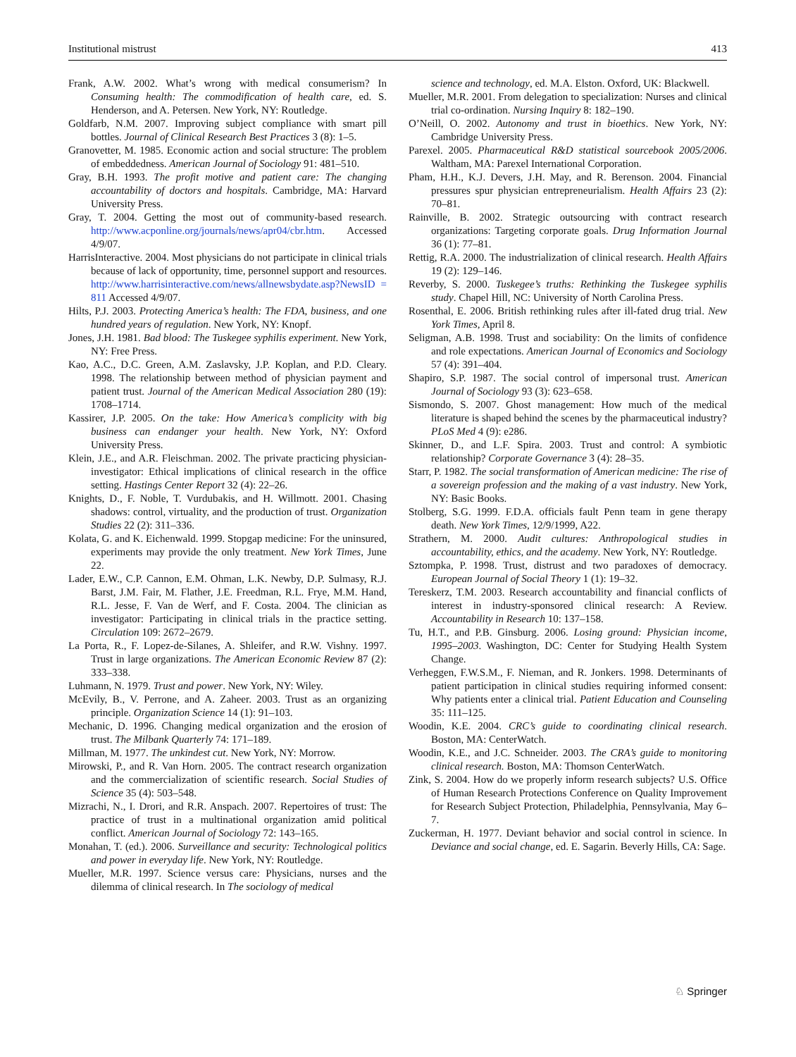Institutional mistrust 413
Frank, A.W. 2002. What’s wrong with medical consumerism? In Consuming health: The commodification of health care, ed. S. Henderson, and A. Petersen. New York, NY: Routledge.
Goldfarb, N.M. 2007. Improving subject compliance with smart pill bottles. Journal of Clinical Research Best Practices 3 (8): 1–5.
Granovetter, M. 1985. Economic action and social structure: The problem of embeddedness. American Journal of Sociology 91: 481–510.
Gray, B.H. 1993. The profit motive and patient care: The changing accountability of doctors and hospitals. Cambridge, MA: Harvard University Press.
Gray, T. 2004. Getting the most out of community-based research. http://www.acponline.org/journals/news/apr04/cbr.htm. Accessed 4/9/07.
HarrisInteractive. 2004. Most physicians do not participate in clinical trials because of lack of opportunity, time, personnel support and resources. http://www.harrisinteractive.com/news/allnewsbydate.asp?NewsID = 811 Accessed 4/9/07.
Hilts, P.J. 2003. Protecting America’s health: The FDA, business, and one hundred years of regulation. New York, NY: Knopf.
Jones, J.H. 1981. Bad blood: The Tuskegee syphilis experiment. New York, NY: Free Press.
Kao, A.C., D.C. Green, A.M. Zaslavsky, J.P. Koplan, and P.D. Cleary. 1998. The relationship between method of physician payment and patient trust. Journal of the American Medical Association 280 (19): 1708–1714.
Kassirer, J.P. 2005. On the take: How America’s complicity with big business can endanger your health. New York, NY: Oxford University Press.
Klein, J.E., and A.R. Fleischman. 2002. The private practicing physician-investigator: Ethical implications of clinical research in the office setting. Hastings Center Report 32 (4): 22–26.
Knights, D., F. Noble, T. Vurdubakis, and H. Willmott. 2001. Chasing shadows: control, virtuality, and the production of trust. Organization Studies 22 (2): 311–336.
Kolata, G. and K. Eichenwald. 1999. Stopgap medicine: For the uninsured, experiments may provide the only treatment. New York Times, June 22.
Lader, E.W., C.P. Cannon, E.M. Ohman, L.K. Newby, D.P. Sulmasy, R.J. Barst, J.M. Fair, M. Flather, J.E. Freedman, R.L. Frye, M.M. Hand, R.L. Jesse, F. Van de Werf, and F. Costa. 2004. The clinician as investigator: Participating in clinical trials in the practice setting. Circulation 109: 2672–2679.
La Porta, R., F. Lopez-de-Silanes, A. Shleifer, and R.W. Vishny. 1997. Trust in large organizations. The American Economic Review 87 (2): 333–338.
Luhmann, N. 1979. Trust and power. New York, NY: Wiley.
McEvily, B., V. Perrone, and A. Zaheer. 2003. Trust as an organizing principle. Organization Science 14 (1): 91–103.
Mechanic, D. 1996. Changing medical organization and the erosion of trust. The Milbank Quarterly 74: 171–189.
Millman, M. 1977. The unkindest cut. New York, NY: Morrow.
Mirowski, P., and R. Van Horn. 2005. The contract research organization and the commercialization of scientific research. Social Studies of Science 35 (4): 503–548.
Mizrachi, N., I. Drori, and R.R. Anspach. 2007. Repertoires of trust: The practice of trust in a multinational organization amid political conflict. American Journal of Sociology 72: 143–165.
Monahan, T. (ed.). 2006. Surveillance and security: Technological politics and power in everyday life. New York, NY: Routledge.
Mueller, M.R. 1997. Science versus care: Physicians, nurses and the dilemma of clinical research. In The sociology of medical
science and technology, ed. M.A. Elston. Oxford, UK: Blackwell.
Mueller, M.R. 2001. From delegation to specialization: Nurses and clinical trial co-ordination. Nursing Inquiry 8: 182–190.
O’Neill, O. 2002. Autonomy and trust in bioethics. New York, NY: Cambridge University Press.
Parexel. 2005. Pharmaceutical R&D statistical sourcebook 2005/2006. Waltham, MA: Parexel International Corporation.
Pham, H.H., K.J. Devers, J.H. May, and R. Berenson. 2004. Financial pressures spur physician entrepreneurialism. Health Affairs 23 (2): 70–81.
Rainville, B. 2002. Strategic outsourcing with contract research organizations: Targeting corporate goals. Drug Information Journal 36 (1): 77–81.
Rettig, R.A. 2000. The industrialization of clinical research. Health Affairs 19 (2): 129–146.
Reverby, S. 2000. Tuskegee’s truths: Rethinking the Tuskegee syphilis study. Chapel Hill, NC: University of North Carolina Press.
Rosenthal, E. 2006. British rethinking rules after ill-fated drug trial. New York Times, April 8.
Seligman, A.B. 1998. Trust and sociability: On the limits of confidence and role expectations. American Journal of Economics and Sociology 57 (4): 391–404.
Shapiro, S.P. 1987. The social control of impersonal trust. American Journal of Sociology 93 (3): 623–658.
Sismondo, S. 2007. Ghost management: How much of the medical literature is shaped behind the scenes by the pharmaceutical industry? PLoS Med 4 (9): e286.
Skinner, D., and L.F. Spira. 2003. Trust and control: A symbiotic relationship? Corporate Governance 3 (4): 28–35.
Starr, P. 1982. The social transformation of American medicine: The rise of a sovereign profession and the making of a vast industry. New York, NY: Basic Books.
Stolberg, S.G. 1999. F.D.A. officials fault Penn team in gene therapy death. New York Times, 12/9/1999, A22.
Strathern, M. 2000. Audit cultures: Anthropological studies in accountability, ethics, and the academy. New York, NY: Routledge.
Sztompka, P. 1998. Trust, distrust and two paradoxes of democracy. European Journal of Social Theory 1 (1): 19–32.
Tereskerz, T.M. 2003. Research accountability and financial conflicts of interest in industry-sponsored clinical research: A Review. Accountability in Research 10: 137–158.
Tu, H.T., and P.B. Ginsburg. 2006. Losing ground: Physician income, 1995–2003. Washington, DC: Center for Studying Health System Change.
Verheggen, F.W.S.M., F. Nieman, and R. Jonkers. 1998. Determinants of patient participation in clinical studies requiring informed consent: Why patients enter a clinical trial. Patient Education and Counseling 35: 111–125.
Woodin, K.E. 2004. CRC’s guide to coordinating clinical research. Boston, MA: CenterWatch.
Woodin, K.E., and J.C. Schneider. 2003. The CRA’s guide to monitoring clinical research. Boston, MA: Thomson CenterWatch.
Zink, S. 2004. How do we properly inform research subjects? U.S. Office of Human Research Protections Conference on Quality Improvement for Research Subject Protection, Philadelphia, Pennsylvania, May 6–7.
Zuckerman, H. 1977. Deviant behavior and social control in science. In Deviance and social change, ed. E. Sagarin. Beverly Hills, CA: Sage.
♘ Springer